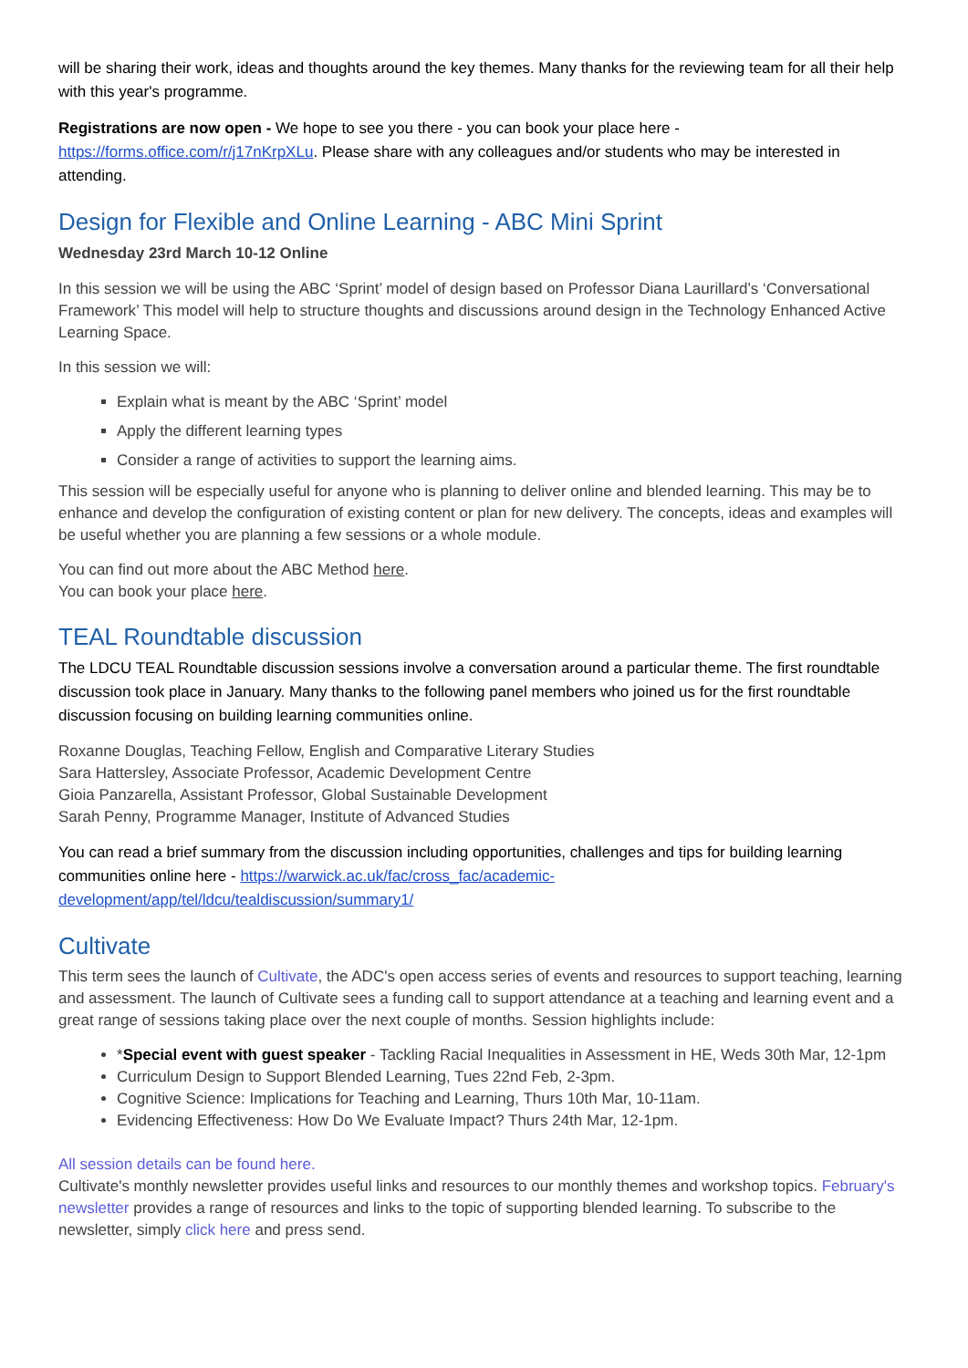will be sharing their work, ideas and thoughts around the key themes. Many thanks for the reviewing team for all their help with this year's programme.
Registrations are now open - We hope to see you there - you can book your place here - https://forms.office.com/r/j17nKrpXLu. Please share with any colleagues and/or students who may be interested in attending.
Design for Flexible and Online Learning - ABC Mini Sprint
Wednesday 23rd March 10-12 Online
In this session we will be using the ABC ‘Sprint’ model of design based on Professor Diana Laurillard’s ‘Conversational Framework’ This model will help to structure thoughts and discussions around design in the Technology Enhanced Active Learning Space.
In this session we will:
Explain what is meant by the ABC ‘Sprint’ model
Apply the different learning types
Consider a range of activities to support the learning aims.
This session will be especially useful for anyone who is planning to deliver online and blended learning. This may be to enhance and develop the configuration of existing content or plan for new delivery. The concepts, ideas and examples will be useful whether you are planning a few sessions or a whole module.
You can find out more about the ABC Method here.
You can book your place here.
TEAL Roundtable discussion
The LDCU TEAL Roundtable discussion sessions involve a conversation around a particular theme. The first roundtable discussion took place in January. Many thanks to the following panel members who joined us for the first roundtable discussion focusing on building learning communities online.
Roxanne Douglas, Teaching Fellow, English and Comparative Literary Studies
Sara Hattersley, Associate Professor, Academic Development Centre
Gioia Panzarella, Assistant Professor, Global Sustainable Development
Sarah Penny, Programme Manager, Institute of Advanced Studies
You can read a brief summary from the discussion including opportunities, challenges and tips for building learning communities online here - https://warwick.ac.uk/fac/cross_fac/academic-development/app/tel/ldcu/tealdiscussion/summary1/
Cultivate
This term sees the launch of Cultivate, the ADC's open access series of events and resources to support teaching, learning and assessment. The launch of Cultivate sees a funding call to support attendance at a teaching and learning event and a great range of sessions taking place over the next couple of months. Session highlights include:
*Special event with guest speaker - Tackling Racial Inequalities in Assessment in HE, Weds 30th Mar, 12-1pm
Curriculum Design to Support Blended Learning, Tues 22nd Feb, 2-3pm.
Cognitive Science: Implications for Teaching and Learning, Thurs 10th Mar, 10-11am.
Evidencing Effectiveness: How Do We Evaluate Impact? Thurs 24th Mar, 12-1pm.
All session details can be found here.
Cultivate's monthly newsletter provides useful links and resources to our monthly themes and workshop topics. February's newsletter provides a range of resources and links to the topic of supporting blended learning. To subscribe to the newsletter, simply click here and press send.